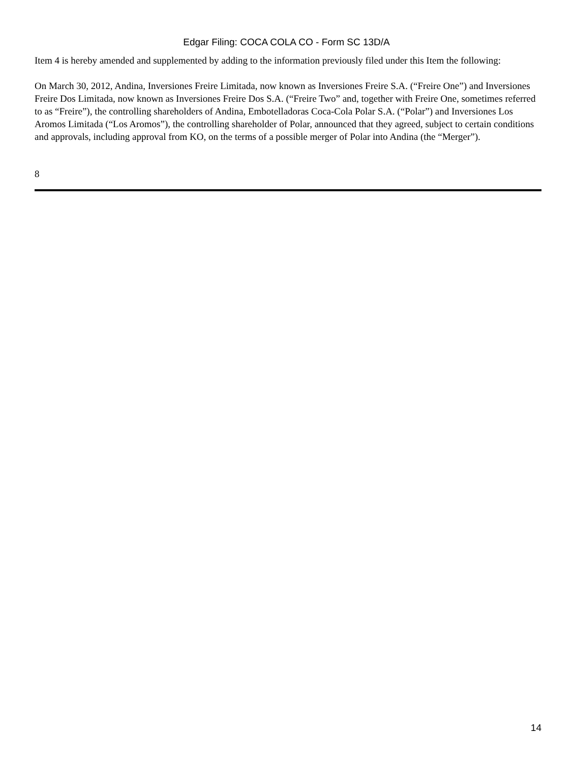Edgar Filing: COCA COLA CO - Form SC 13D/A
Item 4 is hereby amended and supplemented by adding to the information previously filed under this Item the following:
On March 30, 2012, Andina, Inversiones Freire Limitada, now known as Inversiones Freire S.A. (“Freire One”) and Inversiones Freire Dos Limitada, now known as Inversiones Freire Dos S.A. (“Freire Two” and, together with Freire One, sometimes referred to as “Freire”), the controlling shareholders of Andina, Embotelladoras Coca-Cola Polar S.A. (“Polar”) and Inversiones Los Aromos Limitada (“Los Aromos”), the controlling shareholder of Polar, announced that they agreed, subject to certain conditions and approvals, including approval from KO, on the terms of a possible merger of Polar into Andina (the “Merger”).
8
14